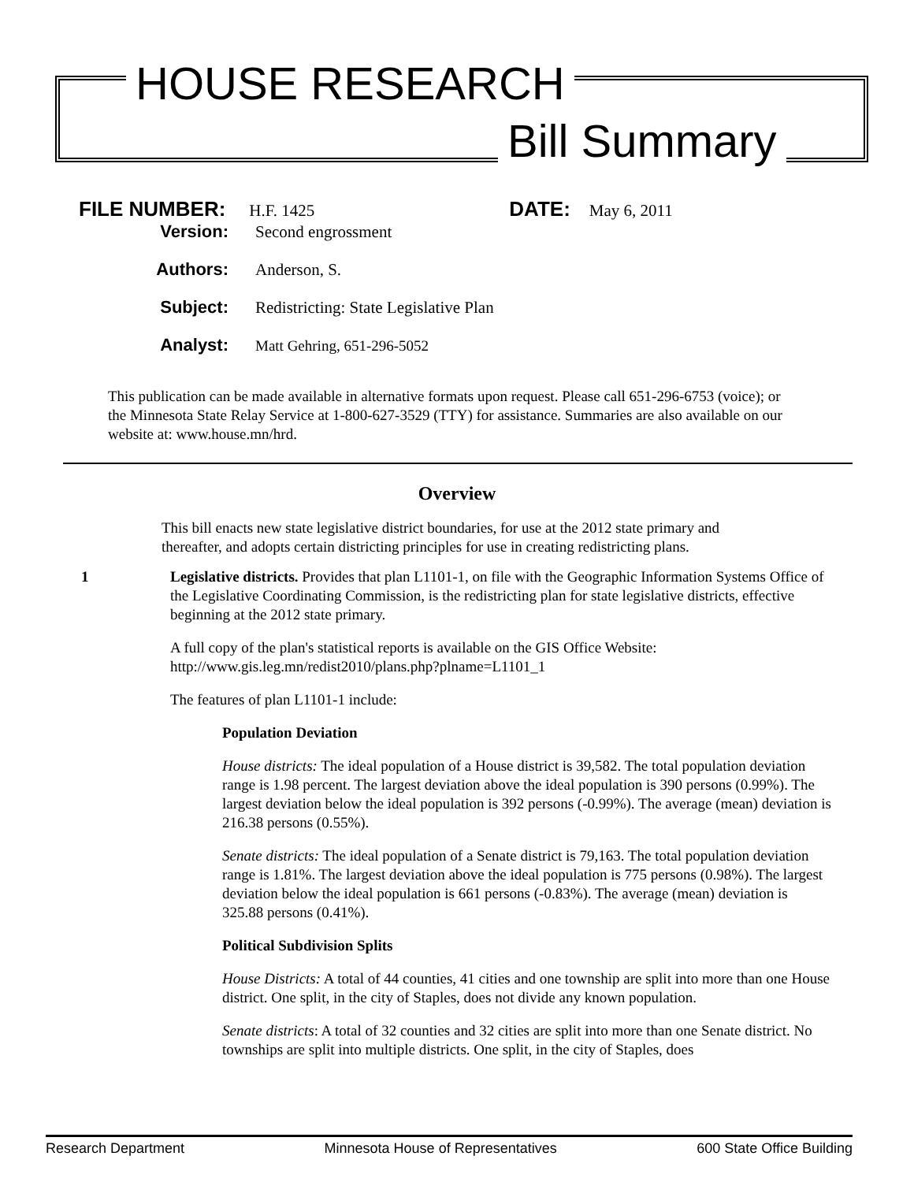HOUSE RESEARCH
Bill Summary
FILE NUMBER: H.F. 1425 DATE: May 6, 2011
Version: Second engrossment
Authors: Anderson, S.
Subject: Redistricting: State Legislative Plan
Analyst: Matt Gehring, 651-296-5052
This publication can be made available in alternative formats upon request. Please call 651-296-6753 (voice); or the Minnesota State Relay Service at 1-800-627-3529 (TTY) for assistance. Summaries are also available on our website at: www.house.mn/hrd.
Overview
This bill enacts new state legislative district boundaries, for use at the 2012 state primary and thereafter, and adopts certain districting principles for use in creating redistricting plans.
1 Legislative districts. Provides that plan L1101-1, on file with the Geographic Information Systems Office of the Legislative Coordinating Commission, is the redistricting plan for state legislative districts, effective beginning at the 2012 state primary.
A full copy of the plan's statistical reports is available on the GIS Office Website: http://www.gis.leg.mn/redist2010/plans.php?plname=L1101_1
The features of plan L1101-1 include:
Population Deviation
House districts: The ideal population of a House district is 39,582. The total population deviation range is 1.98 percent. The largest deviation above the ideal population is 390 persons (0.99%). The largest deviation below the ideal population is 392 persons (-0.99%). The average (mean) deviation is 216.38 persons (0.55%).
Senate districts: The ideal population of a Senate district is 79,163. The total population deviation range is 1.81%. The largest deviation above the ideal population is 775 persons (0.98%). The largest deviation below the ideal population is 661 persons (-0.83%). The average (mean) deviation is 325.88 persons (0.41%).
Political Subdivision Splits
House Districts: A total of 44 counties, 41 cities and one township are split into more than one House district. One split, in the city of Staples, does not divide any known population.
Senate districts: A total of 32 counties and 32 cities are split into more than one Senate district. No townships are split into multiple districts. One split, in the city of Staples, does
Research Department Minnesota House of Representatives 600 State Office Building